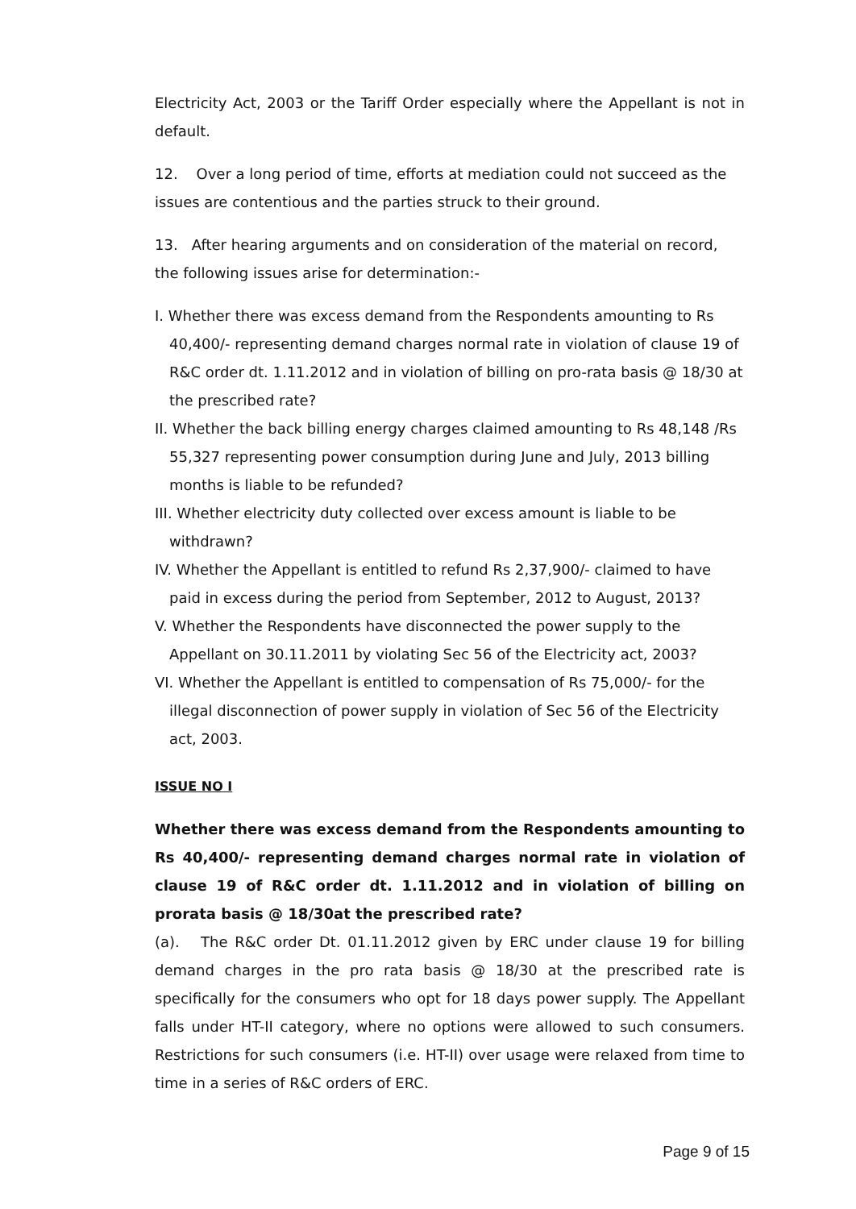Electricity Act, 2003 or the Tariff Order especially where the Appellant is not in default.
12. Over a long period of time, efforts at mediation could not succeed as the issues are contentious and the parties struck to their ground.
13. After hearing arguments and on consideration of the material on record, the following issues arise for determination:-
I. Whether there was excess demand from the Respondents amounting to Rs 40,400/- representing demand charges normal rate in violation of clause 19 of R&C order dt. 1.11.2012 and in violation of billing on pro-rata basis @ 18/30 at the prescribed rate?
II. Whether the back billing energy charges claimed amounting to Rs 48,148 /Rs 55,327 representing power consumption during June and July, 2013 billing months is liable to be refunded?
III. Whether electricity duty collected over excess amount is liable to be withdrawn?
IV. Whether the Appellant is entitled to refund Rs 2,37,900/- claimed to have paid in excess during the period from September, 2012 to August, 2013?
V. Whether the Respondents have disconnected the power supply to the Appellant on 30.11.2011 by violating Sec 56 of the Electricity act, 2003?
VI. Whether the Appellant is entitled to compensation of Rs 75,000/- for the illegal disconnection of power supply in violation of Sec 56 of the Electricity act, 2003.
ISSUE NO I
Whether there was excess demand from the Respondents amounting to Rs 40,400/- representing demand charges normal rate in violation of clause 19 of R&C order dt. 1.11.2012 and in violation of billing on prorata basis @ 18/30at the prescribed rate?
(a). The R&C order Dt. 01.11.2012 given by ERC under clause 19 for billing demand charges in the pro rata basis @ 18/30 at the prescribed rate is specifically for the consumers who opt for 18 days power supply. The Appellant falls under HT-II category, where no options were allowed to such consumers. Restrictions for such consumers (i.e. HT-II) over usage were relaxed from time to time in a series of R&C orders of ERC.
Page 9 of 15